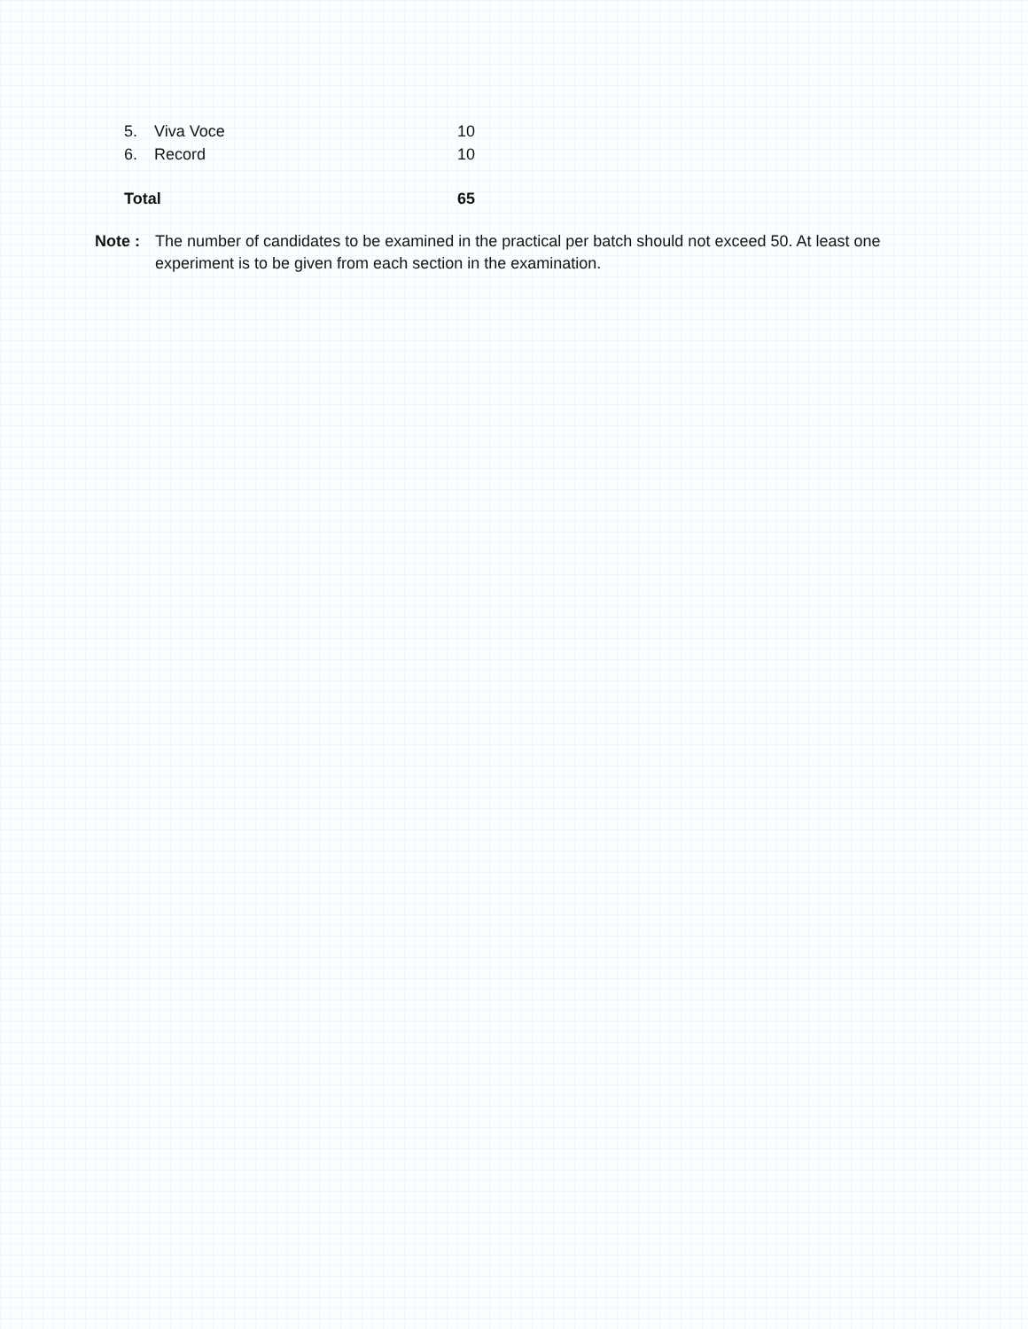| 5. | Viva Voce | 10 |
| 6. | Record | 10 |
| Total | | 65 |
Note : The number of candidates to be examined in the practical per batch should not exceed 50. At least one experiment is to be given from each section in the examination.